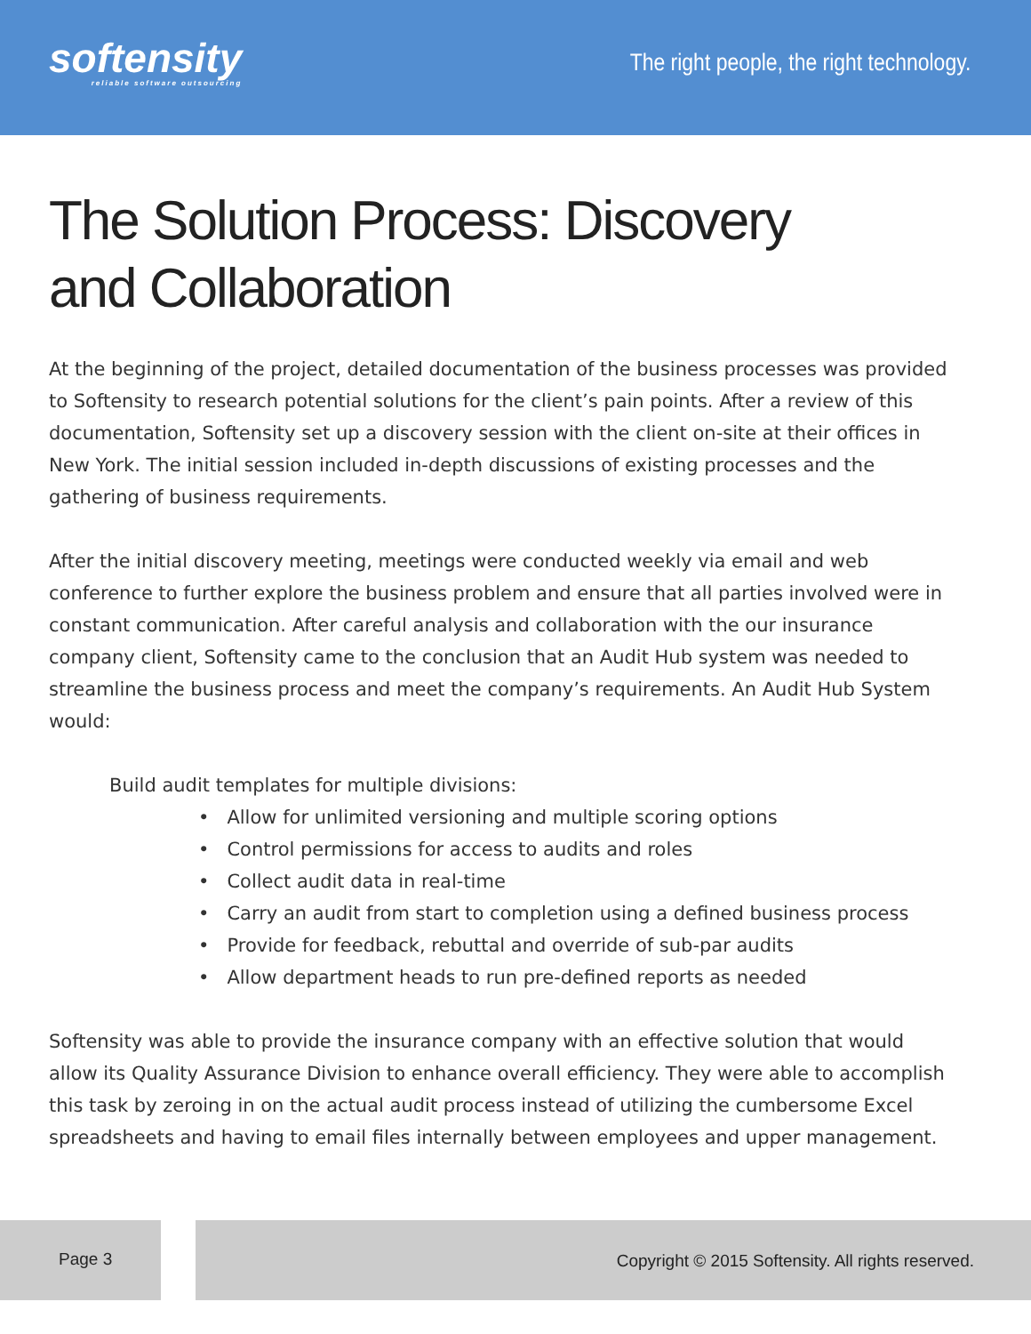softensity
reliable software outsourcing
The right people, the right technology.
The Solution Process: Discovery
and Collaboration
At the beginning of the project, detailed documentation of the business processes was provided to Softensity to research potential solutions for the client’s pain points. After a review of this documentation, Softensity set up a discovery session with the client on-site at their offices in New York. The initial session included in-depth discussions of existing processes and the gathering of business requirements.
After the initial discovery meeting, meetings were conducted weekly via email and web conference to further explore the business problem and ensure that all parties involved were in constant communication. After careful analysis and collaboration with the our insurance company client, Softensity came to the conclusion that an Audit Hub system was needed to streamline the business process and meet the company’s requirements. An Audit Hub System would:
Build audit templates for multiple divisions:
• Allow for unlimited versioning and multiple scoring options
• Control permissions for access to audits and roles
• Collect audit data in real-time
• Carry an audit from start to completion using a defined business process
• Provide for feedback, rebuttal and override of sub-par audits
• Allow department heads to run pre-defined reports as needed
Softensity was able to provide the insurance company with an effective solution that would allow its Quality Assurance Division to enhance overall efficiency. They were able to accomplish this task by zeroing in on the actual audit process instead of utilizing the cumbersome Excel spreadsheets and having to email files internally between employees and upper management.
Page 3 Copyright © 2015 Softensity. All rights reserved.